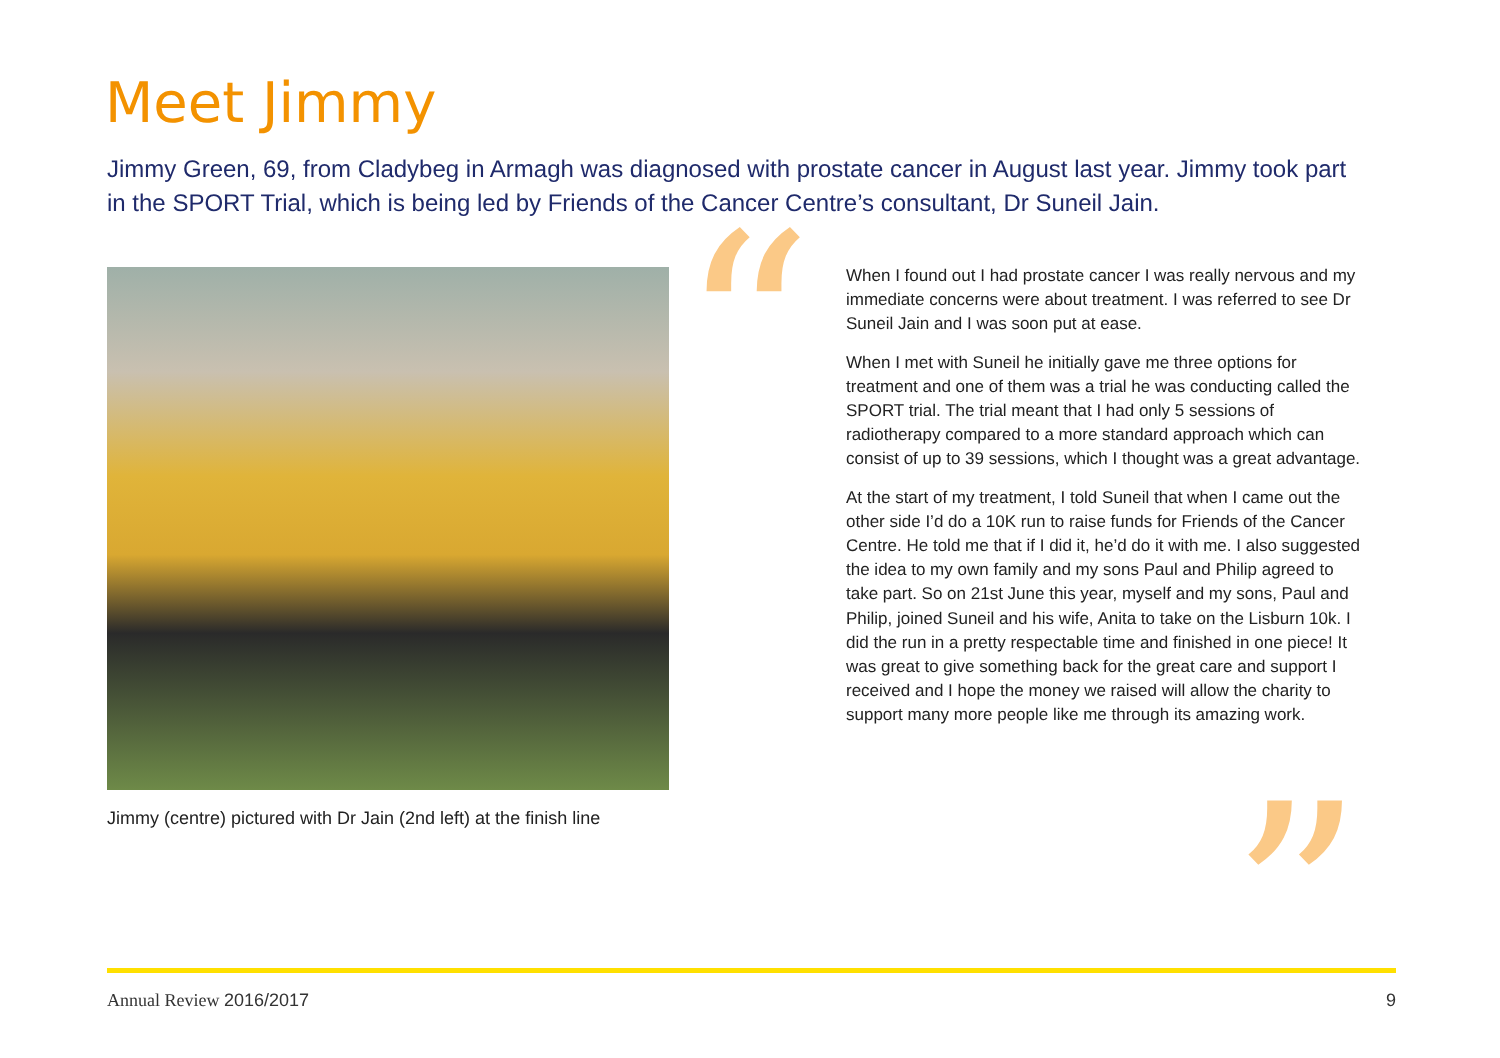Meet Jimmy
Jimmy Green, 69, from Cladybeg in Armagh was diagnosed with prostate cancer in August last year. Jimmy took part in the SPORT Trial, which is being led by Friends of the Cancer Centre’s consultant, Dr Suneil Jain.
Jimmy (centre) pictured with Dr Jain (2nd left) at the finish line
“
When I found out I had prostate cancer I was really nervous and my immediate concerns were about treatment. I was referred to see Dr Suneil Jain and I was soon put at ease.
When I met with Suneil he initially gave me three options for treatment and one of them was a trial he was conducting called the SPORT trial. The trial meant that I had only 5 sessions of radiotherapy compared to a more standard approach which can consist of up to 39 sessions, which I thought was a great advantage.
At the start of my treatment, I told Suneil that when I came out the other side I’d do a 10K run to raise funds for Friends of the Cancer Centre. He told me that if I did it, he’d do it with me. I also suggested the idea to my own family and my sons Paul and Philip agreed to take part. So on 21st June this year, myself and my sons, Paul and Philip, joined Suneil and his wife, Anita to take on the Lisburn 10k. I did the run in a pretty respectable time and finished in one piece! It was great to give something back for the great care and support I received and I hope the money we raised will allow the charity to support many more people like me through its amazing work.
”
Annual Review 2016/2017 9